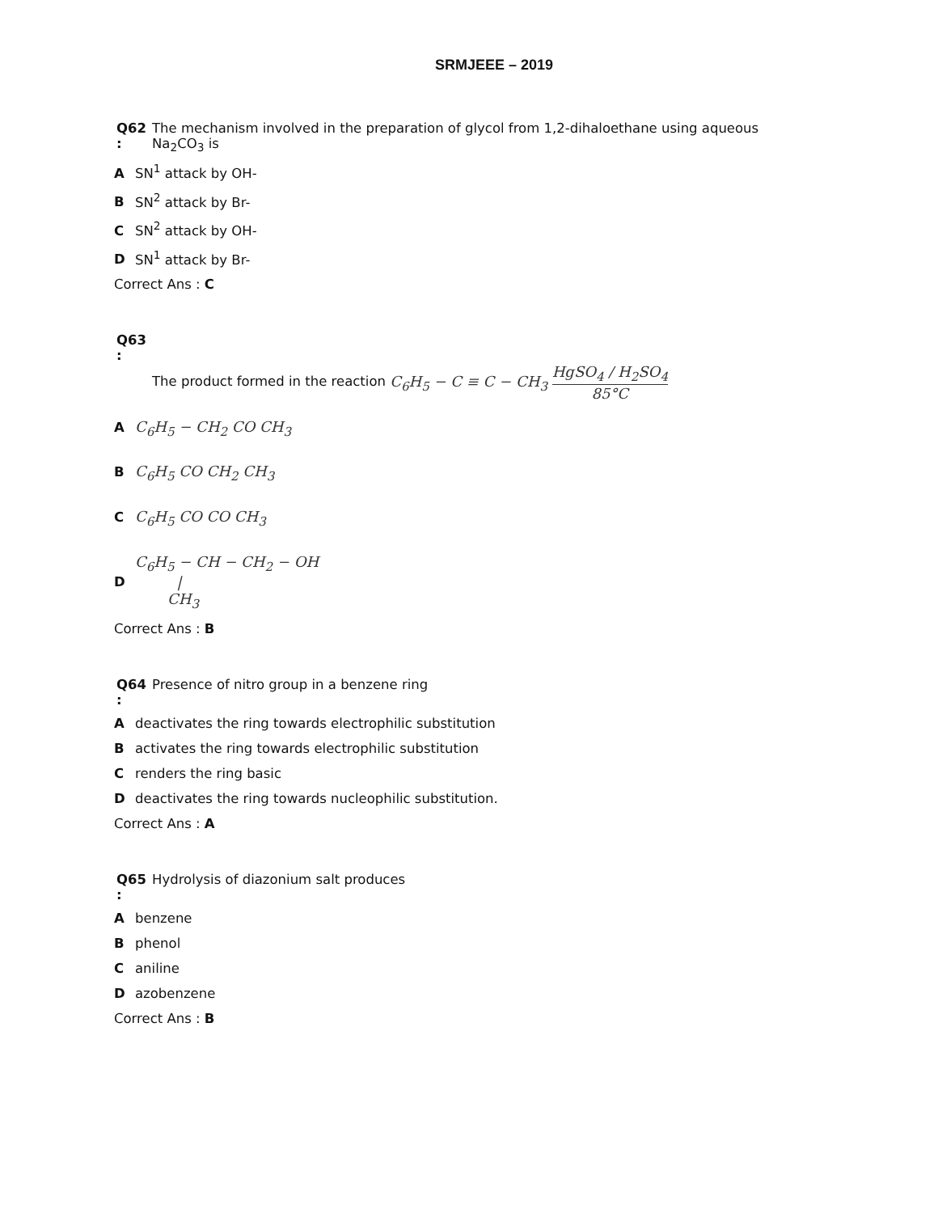SRMJEEE – 2019
Q62
:
The mechanism involved in the preparation of glycol from 1,2-dihaloethane using aqueous
Na<sub>2</sub>CO<sub>3</sub> is
A SN<sup>1</sup> attack by OH-
B SN<sup>2</sup> attack by Br-
C SN<sup>2</sup> attack by OH-
D SN<sup>1</sup> attack by Br-
Correct Ans : C
Q63
:
The product formed in the reaction C<sub>6</sub>H<sub>5</sub> − C ≡ C − CH<sub>3</sub> HgSO<sub>4</sub> / H<sub>2</sub>SO<sub>4</sub> 85°C
A C<sub>6</sub>H<sub>5</sub> − CH<sub>2</sub> CO CH<sub>3</sub>
B C<sub>6</sub>H<sub>5</sub> CO CH<sub>2</sub> CH<sub>3</sub>
C C<sub>6</sub>H<sub>5</sub> CO CO CH<sub>3</sub>
D C<sub>6</sub>H<sub>5</sub> − CH − CH<sub>2</sub> − OH
|
CH<sub>3</sub>
Correct Ans : B
Q64
:
Presence of nitro group in a benzene ring
Adeactivates the ring towards electrophilic substitution
Bactivates the ring towards electrophilic substitution
Crenders the ring basic
Ddeactivates the ring towards nucleophilic substitution.
Correct Ans : A
Q65
:
Hydrolysis of diazonium salt produces
Abenzene
Bphenol
Caniline
Dazobenzene
Correct Ans : B